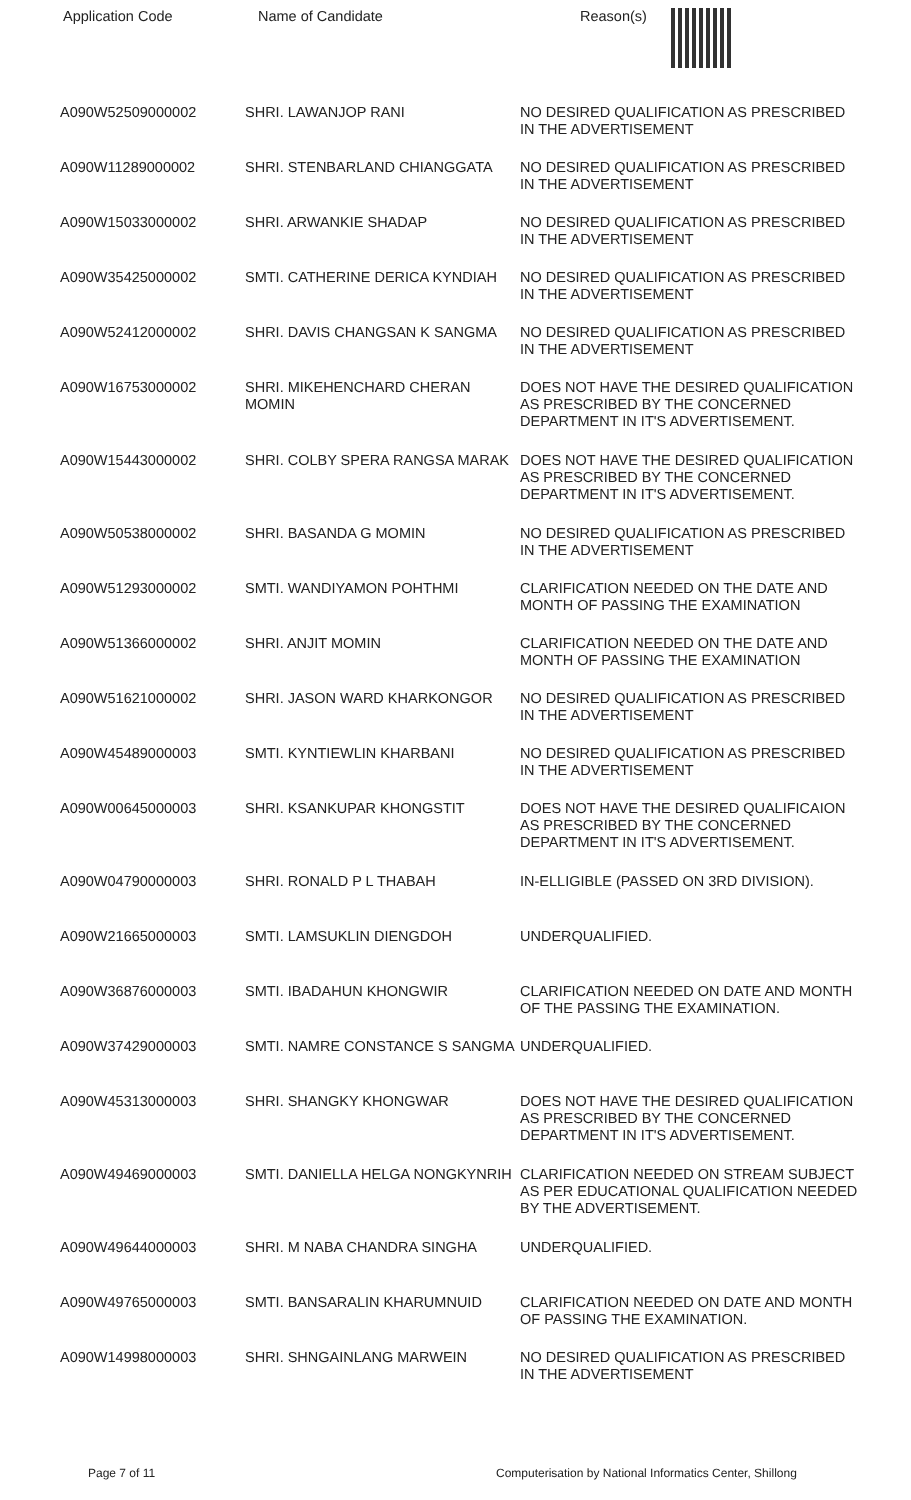| Application Code | Name of Candidate | Reason(s) |
| --- | --- | --- |
| A090W52509000002 | SHRI. LAWANJOP RANI | NO DESIRED QUALIFICATION AS PRESCRIBED IN THE ADVERTISEMENT |
| A090W11289000002 | SHRI. STENBARLAND CHIANGGATA | NO DESIRED QUALIFICATION AS PRESCRIBED IN THE ADVERTISEMENT |
| A090W15033000002 | SHRI. ARWANKIE SHADAP | NO DESIRED QUALIFICATION AS PRESCRIBED IN THE ADVERTISEMENT |
| A090W35425000002 | SMTI. CATHERINE DERICA KYNDIAH | NO DESIRED QUALIFICATION AS PRESCRIBED IN THE ADVERTISEMENT |
| A090W52412000002 | SHRI. DAVIS CHANGSAN K SANGMA | NO DESIRED QUALIFICATION AS PRESCRIBED IN THE ADVERTISEMENT |
| A090W16753000002 | SHRI. MIKEHENCHARD CHERAN MOMIN | DOES NOT HAVE THE DESIRED QUALIFICATION AS PRESCRIBED BY THE CONCERNED DEPARTMENT IN IT'S ADVERTISEMENT. |
| A090W15443000002 | SHRI. COLBY SPERA RANGSA MARAK | DOES NOT HAVE THE DESIRED QUALIFICATION AS PRESCRIBED BY THE CONCERNED DEPARTMENT IN IT'S ADVERTISEMENT. |
| A090W50538000002 | SHRI. BASANDA G MOMIN | NO DESIRED QUALIFICATION AS PRESCRIBED IN THE ADVERTISEMENT |
| A090W51293000002 | SMTI. WANDIYAMON POHTHMI | CLARIFICATION NEEDED ON THE DATE AND MONTH OF PASSING THE EXAMINATION |
| A090W51366000002 | SHRI. ANJIT MOMIN | CLARIFICATION NEEDED ON THE DATE AND MONTH OF PASSING THE EXAMINATION |
| A090W51621000002 | SHRI. JASON WARD KHARKONGOR | NO DESIRED QUALIFICATION AS PRESCRIBED IN THE ADVERTISEMENT |
| A090W45489000003 | SMTI. KYNTIEWLIN KHARBANI | NO DESIRED QUALIFICATION AS PRESCRIBED IN THE ADVERTISEMENT |
| A090W00645000003 | SHRI. KSANKUPAR KHONGSTIT | DOES NOT HAVE THE DESIRED QUALIFICAION AS PRESCRIBED BY THE CONCERNED DEPARTMENT IN IT'S ADVERTISEMENT. |
| A090W04790000003 | SHRI. RONALD P L THABAH | IN-ELLIGIBLE (PASSED ON 3RD DIVISION). |
| A090W21665000003 | SMTI. LAMSUKLIN DIENGDOH | UNDERQUALIFIED. |
| A090W36876000003 | SMTI. IBADAHUN KHONGWIR | CLARIFICATION NEEDED ON DATE AND MONTH OF THE PASSING THE EXAMINATION. |
| A090W37429000003 | SMTI. NAMRE CONSTANCE S SANGMA | UNDERQUALIFIED. |
| A090W45313000003 | SHRI. SHANGKY KHONGWAR | DOES NOT HAVE THE DESIRED QUALIFICATION AS PRESCRIBED BY THE CONCERNED DEPARTMENT IN IT'S ADVERTISEMENT. |
| A090W49469000003 | SMTI. DANIELLA HELGA NONGKYNRIH | CLARIFICATION NEEDED ON STREAM SUBJECT AS PER EDUCATIONAL QUALIFICATION NEEDED BY THE ADVERTISEMENT. |
| A090W49644000003 | SHRI. M NABA CHANDRA SINGHA | UNDERQUALIFIED. |
| A090W49765000003 | SMTI. BANSARALIN KHARUMNUID | CLARIFICATION NEEDED ON DATE AND MONTH OF PASSING THE EXAMINATION. |
| A090W14998000003 | SHRI. SHNGAINLANG MARWEIN | NO DESIRED QUALIFICATION AS PRESCRIBED IN THE ADVERTISEMENT |
Page 7 of 11 Computerisation by National Informatics Center, Shillong